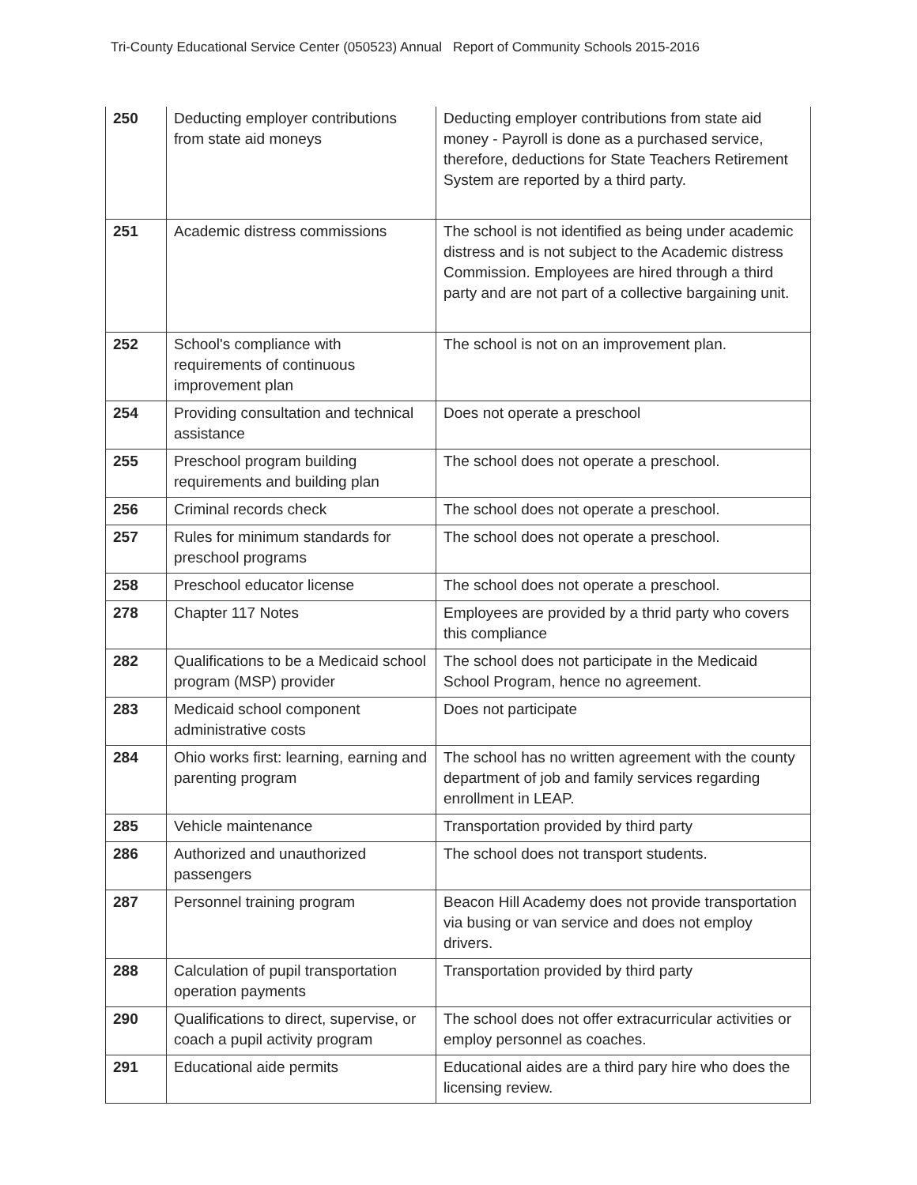Tri-County Educational Service Center (050523) Annual Report of Community Schools 2015-2016
| 250 | Deducting employer contributions from state aid moneys | Deducting employer contributions from state aid money - Payroll is done as a purchased service, therefore, deductions for State Teachers Retirement System are reported by a third party. |
| 251 | Academic distress commissions | The school is not identified as being under academic distress and is not subject to the Academic distress Commission. Employees are hired through a third party and are not part of a collective bargaining unit. |
| 252 | School's compliance with requirements of continuous improvement plan | The school is not on an improvement plan. |
| 254 | Providing consultation and technical assistance | Does not operate a preschool |
| 255 | Preschool program building requirements and building plan | The school does not operate a preschool. |
| 256 | Criminal records check | The school does not operate a preschool. |
| 257 | Rules for minimum standards for preschool programs | The school does not operate a preschool. |
| 258 | Preschool educator license | The school does not operate a preschool. |
| 278 | Chapter 117 Notes | Employees are provided by a thrid party who covers this compliance |
| 282 | Qualifications to be a Medicaid school program (MSP) provider | The school does not participate in the Medicaid School Program, hence no agreement. |
| 283 | Medicaid school component administrative costs | Does not participate |
| 284 | Ohio works first: learning, earning and parenting program | The school has no written agreement with the county department of job and family services regarding enrollment in LEAP. |
| 285 | Vehicle maintenance | Transportation provided by third party |
| 286 | Authorized and unauthorized passengers | The school does not transport students. |
| 287 | Personnel training program | Beacon Hill Academy does not provide transportation via busing or van service and does not employ drivers. |
| 288 | Calculation of pupil transportation operation payments | Transportation provided by third party |
| 290 | Qualifications to direct, supervise, or coach a pupil activity program | The school does not offer extracurricular activities or employ personnel as coaches. |
| 291 | Educational aide permits | Educational aides are a third pary hire who does the licensing review. |